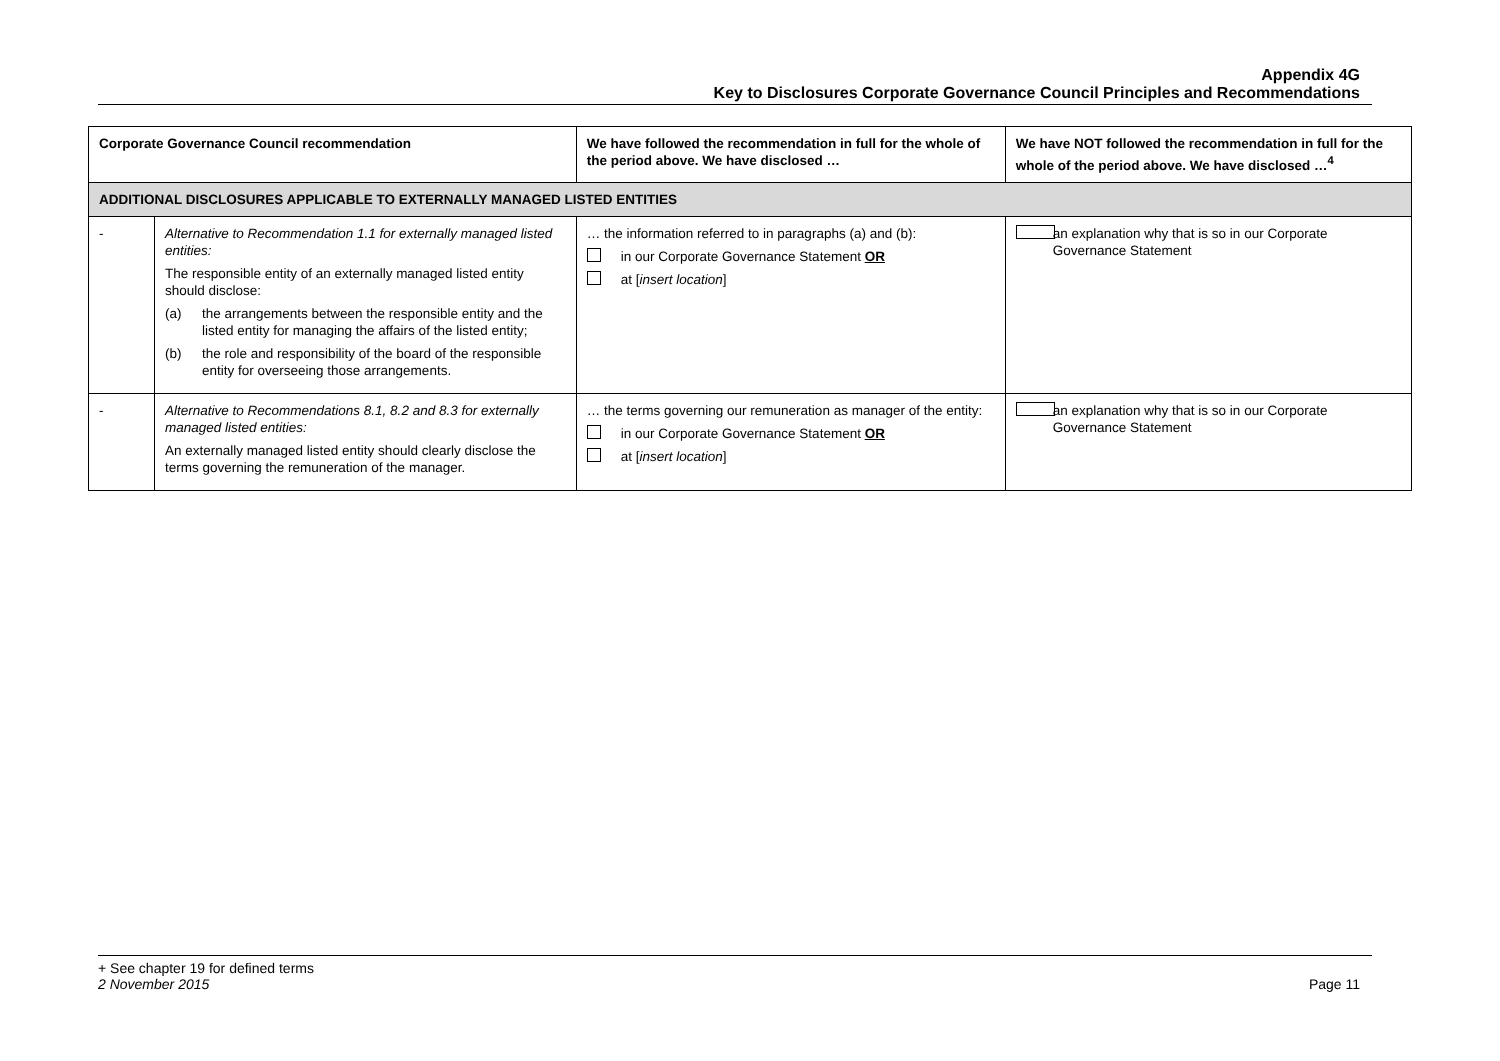Appendix 4G
Key to Disclosures Corporate Governance Council Principles and Recommendations
| Corporate Governance Council recommendation | | We have followed the recommendation in full for the whole of the period above. We have disclosed … | We have NOT followed the recommendation in full for the whole of the period above. We have disclosed …<sup>4</sup> |
| --- | --- | --- | --- |
| ADDITIONAL DISCLOSURES APPLICABLE TO EXTERNALLY MANAGED LISTED ENTITIES | | | |
| - | Alternative to Recommendation 1.1 for externally managed listed entities: The responsible entity of an externally managed listed entity should disclose: (a) the arrangements between the responsible entity and the listed entity for managing the affairs of the listed entity; (b) the role and responsibility of the board of the responsible entity for overseeing those arrangements. | … the information referred to in paragraphs (a) and (b): in our Corporate Governance Statement OR at [ insert location ] | an explanation why that is so in our Corporate Governance Statement |
| - | Alternative to Recommendations 8.1, 8.2 and 8.3 for externally managed listed entities: An externally managed listed entity should clearly disclose the terms governing the remuneration of the manager. | … the terms governing our remuneration as manager of the entity: in our Corporate Governance Statement OR at [ insert location ] | an explanation why that is so in our Corporate Governance Statement |
+ See chapter 19 for defined terms
2 November 2015 Page 11